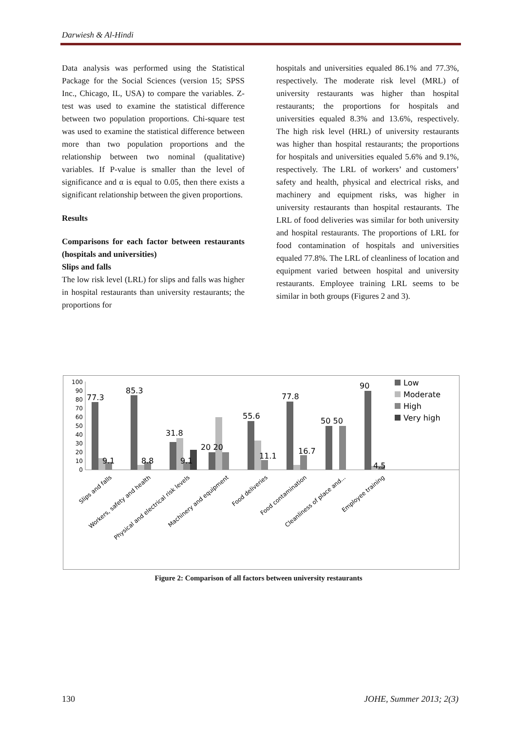Darwiesh & Al-Hindi
Data analysis was performed using the Statistical Package for the Social Sciences (version 15; SPSS Inc., Chicago, IL, USA) to compare the variables. Z-test was used to examine the statistical difference between two population proportions. Chi-square test was used to examine the statistical difference between more than two population proportions and the relationship between two nominal (qualitative) variables. If P-value is smaller than the level of significance and α is equal to 0.05, then there exists a significant relationship between the given proportions.
Results
Comparisons for each factor between restaurants (hospitals and universities)
Slips and falls
The low risk level (LRL) for slips and falls was higher in hospital restaurants than university restaurants; the proportions for
hospitals and universities equaled 86.1% and 77.3%, respectively. The moderate risk level (MRL) of university restaurants was higher than hospital restaurants; the proportions for hospitals and universities equaled 8.3% and 13.6%, respectively. The high risk level (HRL) of university restaurants was higher than hospital restaurants; the proportions for hospitals and universities equaled 5.6% and 9.1%, respectively. The LRL of workers’ and customers’ safety and health, physical and electrical risks, and machinery and equipment risks, was higher in university restaurants than hospital restaurants. The LRL of food deliveries was similar for both university and hospital restaurants. The proportions of LRL for food contamination of hospitals and universities equaled 77.8%. The LRL of cleanliness of location and equipment varied between hospital and university restaurants. Employee training LRL seems to be similar in both groups (Figures 2 and 3).
0
10
20
30
40
50
60
70
80
90
100
77.3
85.3
31.8
20 20
55.6
77.8
50 50
90
9.1
8.8
9.1
11.1
16.7
4.5
Slips and falls
Workers, safety and health
Physical and electrical risk levels
Machinery and equipment
Food deliveries
Food contamination
Cleanliness of place and...
Employee training
Low
Moderate
High
Very high
Figure 2: Comparison of all factors between university restaurants
130 JOHE, Summer 2013; 2(3)